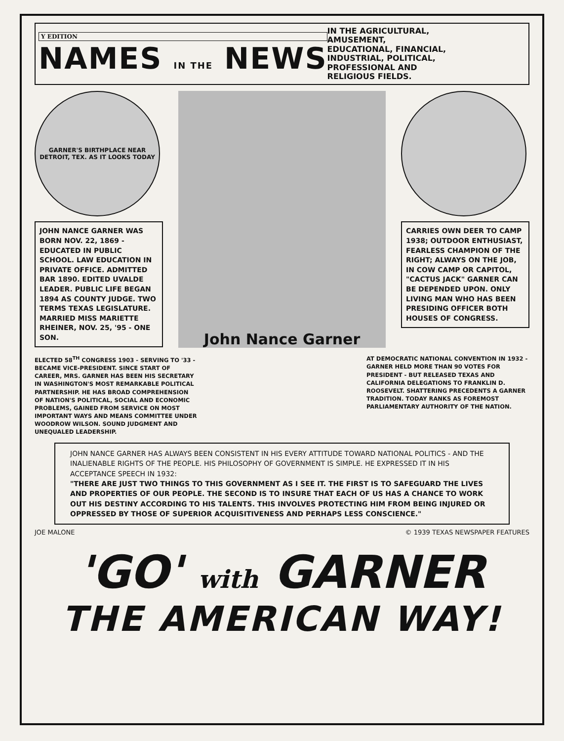Y EDITION
NAMES IN THE NEWS
IN THE AGRICULTURAL, AMUSEMENT, EDUCATIONAL, FINANCIAL, INDUSTRIAL, POLITICAL, PROFESSIONAL AND RELIGIOUS FIELDS.
GARNER'S BIRTHPLACE NEAR DETROIT, TEX. AS IT LOOKS TODAY
JOHN NANCE GARNER WAS BORN NOV. 22, 1869 - EDUCATED IN PUBLIC SCHOOL. LAW EDUCATION IN PRIVATE OFFICE. ADMITTED BAR 1890. EDITED UVALDE LEADER. PUBLIC LIFE BEGAN 1894 AS COUNTY JUDGE. TWO TERMS TEXAS LEGISLATURE. MARRIED MISS MARIETTE RHEINER, NOV. 25, '95 - ONE SON.
John Nance Garner
CARRIES OWN DEER TO CAMP 1938; OUTDOOR ENTHUSIAST, FEARLESS CHAMPION OF THE RIGHT; ALWAYS ON THE JOB, IN COW CAMP OR CAPITOL, "CACTUS JACK" GARNER CAN BE DEPENDED UPON. ONLY LIVING MAN WHO HAS BEEN PRESIDING OFFICER BOTH HOUSES OF CONGRESS.
ELECTED 58<sup>TH</sup> CONGRESS 1903 - SERVING TO '33 - BECAME VICE-PRESIDENT. SINCE START OF CAREER, MRS. GARNER HAS BEEN HIS SECRETARY IN WASHINGTON'S MOST REMARKABLE POLITICAL PARTNERSHIP. HE HAS BROAD COMPREHENSION OF NATION'S POLITICAL, SOCIAL AND ECONOMIC PROBLEMS, GAINED FROM SERVICE ON MOST IMPORTANT WAYS AND MEANS COMMITTEE UNDER WOODROW WILSON. SOUND JUDGMENT AND UNEQUALED LEADERSHIP.
AT DEMOCRATIC NATIONAL CONVENTION IN 1932 - GARNER HELD MORE THAN 90 VOTES FOR PRESIDENT - BUT RELEASED TEXAS AND CALIFORNIA DELEGATIONS TO FRANKLIN D. ROOSEVELT. SHATTERING PRECEDENTS A GARNER TRADITION. TODAY RANKS AS FOREMOST PARLIAMENTARY AUTHORITY OF THE NATION.
JOHN NANCE GARNER HAS ALWAYS BEEN CONSISTENT IN HIS EVERY ATTITUDE TOWARD NATIONAL POLITICS - AND THE INALIENABLE RIGHTS OF THE PEOPLE. HIS PHILOSOPHY OF GOVERNMENT IS SIMPLE. HE EXPRESSED IT IN HIS ACCEPTANCE SPEECH IN 1932:
"THERE ARE JUST TWO THINGS TO THIS GOVERNMENT AS I SEE IT. THE FIRST IS TO SAFEGUARD THE LIVES AND PROPERTIES OF OUR PEOPLE. THE SECOND IS TO INSURE THAT EACH OF US HAS A CHANCE TO WORK OUT HIS DESTINY ACCORDING TO HIS TALENTS. THIS INVOLVES PROTECTING HIM FROM BEING INJURED OR OPPRESSED BY THOSE OF SUPERIOR ACQUISITIVENESS AND PERHAPS LESS CONSCIENCE."
JOE MALONE © 1939 TEXAS NEWSPAPER FEATURES
'GO' with GARNER
THE AMERICAN WAY!